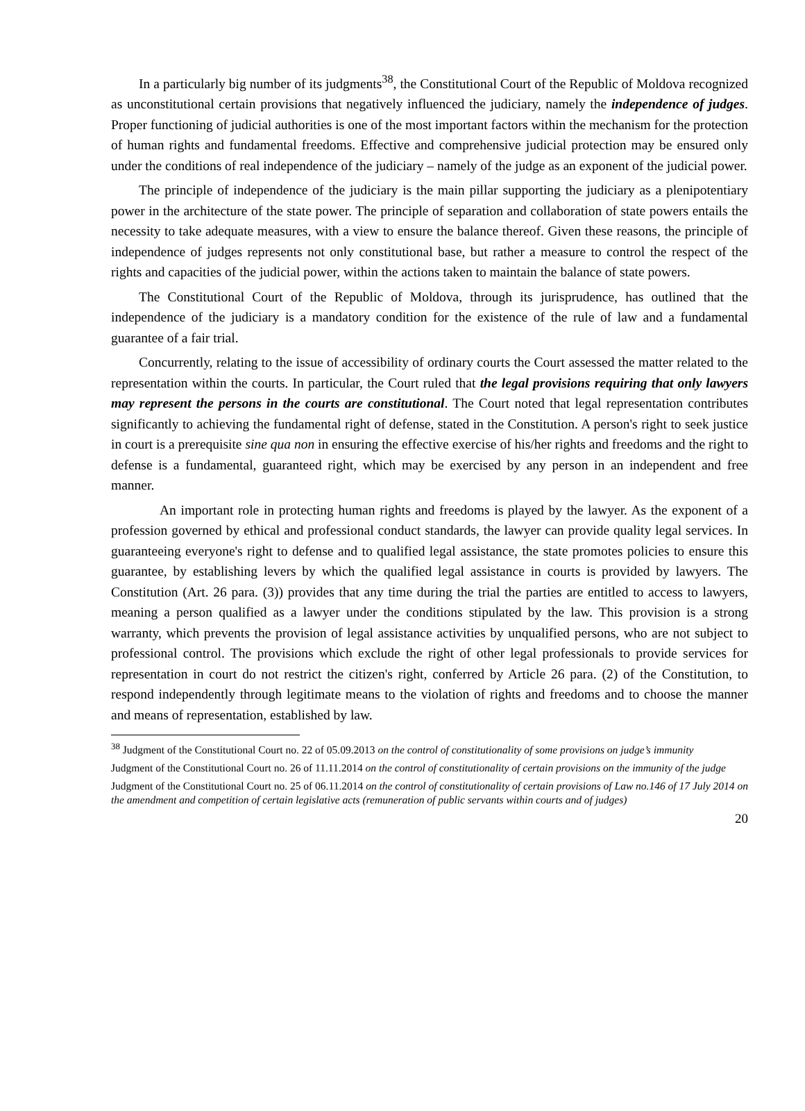In a particularly big number of its judgments<sup>38</sup>, the Constitutional Court of the Republic of Moldova recognized as unconstitutional certain provisions that negatively influenced the judiciary, namely the independence of judges. Proper functioning of judicial authorities is one of the most important factors within the mechanism for the protection of human rights and fundamental freedoms. Effective and comprehensive judicial protection may be ensured only under the conditions of real independence of the judiciary – namely of the judge as an exponent of the judicial power.
The principle of independence of the judiciary is the main pillar supporting the judiciary as a plenipotentiary power in the architecture of the state power. The principle of separation and collaboration of state powers entails the necessity to take adequate measures, with a view to ensure the balance thereof. Given these reasons, the principle of independence of judges represents not only constitutional base, but rather a measure to control the respect of the rights and capacities of the judicial power, within the actions taken to maintain the balance of state powers.
The Constitutional Court of the Republic of Moldova, through its jurisprudence, has outlined that the independence of the judiciary is a mandatory condition for the existence of the rule of law and a fundamental guarantee of a fair trial.
Concurrently, relating to the issue of accessibility of ordinary courts the Court assessed the matter related to the representation within the courts. In particular, the Court ruled that the legal provisions requiring that only lawyers may represent the persons in the courts are constitutional. The Court noted that legal representation contributes significantly to achieving the fundamental right of defense, stated in the Constitution. A person's right to seek justice in court is a prerequisite sine qua non in ensuring the effective exercise of his/her rights and freedoms and the right to defense is a fundamental, guaranteed right, which may be exercised by any person in an independent and free manner.
An important role in protecting human rights and freedoms is played by the lawyer. As the exponent of a profession governed by ethical and professional conduct standards, the lawyer can provide quality legal services. In guaranteeing everyone's right to defense and to qualified legal assistance, the state promotes policies to ensure this guarantee, by establishing levers by which the qualified legal assistance in courts is provided by lawyers. The Constitution (Art. 26 para. (3)) provides that any time during the trial the parties are entitled to access to lawyers, meaning a person qualified as a lawyer under the conditions stipulated by the law. This provision is a strong warranty, which prevents the provision of legal assistance activities by unqualified persons, who are not subject to professional control. The provisions which exclude the right of other legal professionals to provide services for representation in court do not restrict the citizen's right, conferred by Article 26 para. (2) of the Constitution, to respond independently through legitimate means to the violation of rights and freedoms and to choose the manner and means of representation, established by law.
<sup>38</sup> Judgment of the Constitutional Court no. 22 of 05.09.2013 on the control of constitutionality of some provisions on judge’s immunity
Judgment of the Constitutional Court no. 26 of 11.11.2014 on the control of constitutionality of certain provisions on the immunity of the judge
Judgment of the Constitutional Court no. 25 of 06.11.2014 on the control of constitutionality of certain provisions of Law no.146 of 17 July 2014 on the amendment and competition of certain legislative acts (remuneration of public servants within courts and of judges)
20